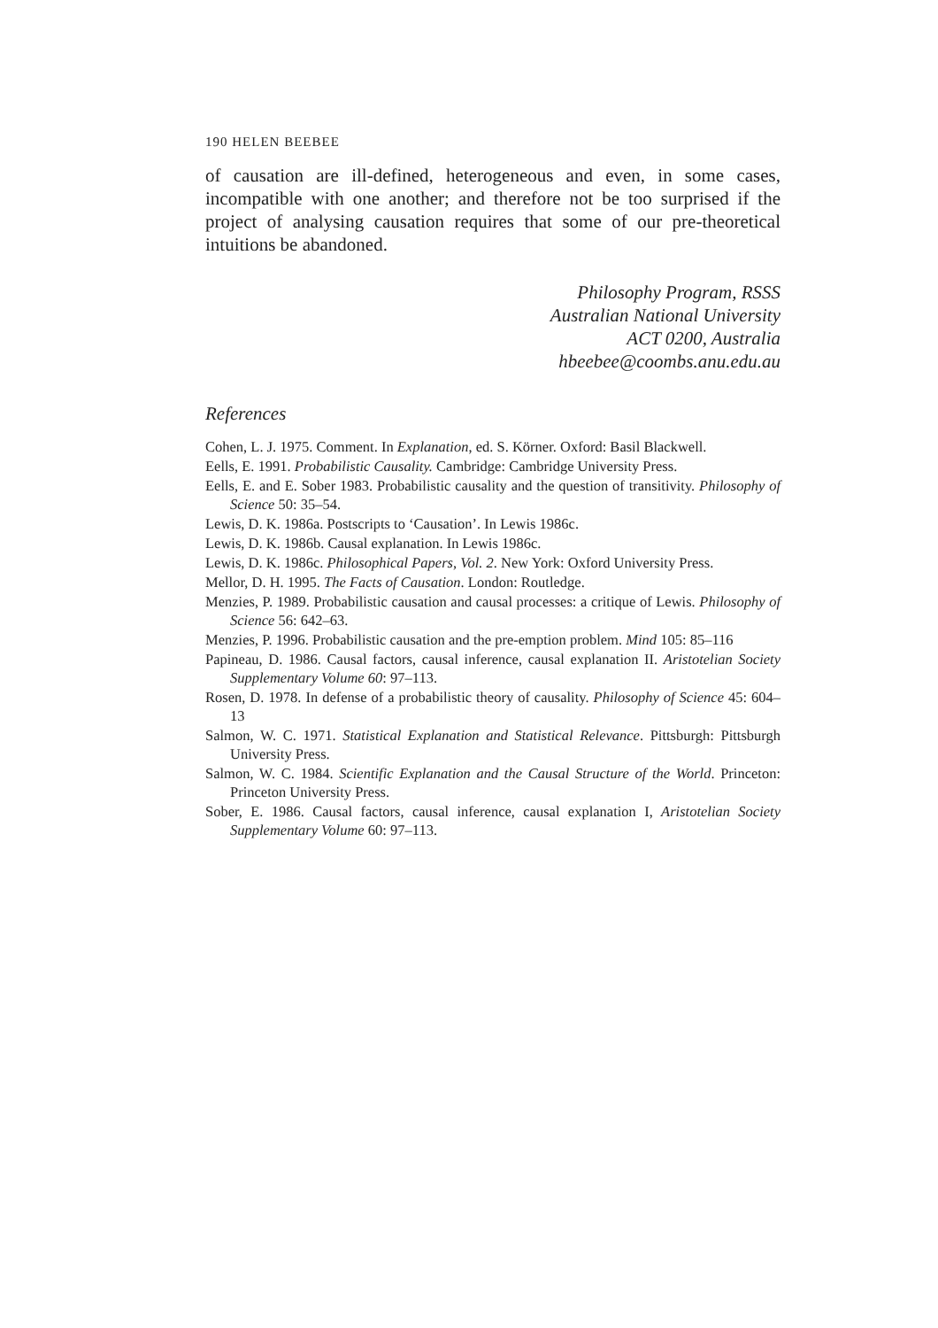190 HELEN BEEBEE
of causation are ill-defined, heterogeneous and even, in some cases, incompatible with one another; and therefore not be too surprised if the project of analysing causation requires that some of our pre-theoretical intuitions be abandoned.
Philosophy Program, RSSS
Australian National University
ACT 0200, Australia
hbeebee@coombs.anu.edu.au
References
Cohen, L. J. 1975. Comment. In Explanation, ed. S. Körner. Oxford: Basil Blackwell.
Eells, E. 1991. Probabilistic Causality. Cambridge: Cambridge University Press.
Eells, E. and E. Sober 1983. Probabilistic causality and the question of transitivity. Philosophy of Science 50: 35–54.
Lewis, D. K. 1986a. Postscripts to ‘Causation’. In Lewis 1986c.
Lewis, D. K. 1986b. Causal explanation. In Lewis 1986c.
Lewis, D. K. 1986c. Philosophical Papers, Vol. 2. New York: Oxford University Press.
Mellor, D. H. 1995. The Facts of Causation. London: Routledge.
Menzies, P. 1989. Probabilistic causation and causal processes: a critique of Lewis. Philosophy of Science 56: 642–63.
Menzies, P. 1996. Probabilistic causation and the pre-emption problem. Mind 105: 85–116
Papineau, D. 1986. Causal factors, causal inference, causal explanation II. Aristotelian Society Supplementary Volume 60: 97–113.
Rosen, D. 1978. In defense of a probabilistic theory of causality. Philosophy of Science 45: 604–13
Salmon, W. C. 1971. Statistical Explanation and Statistical Relevance. Pittsburgh: Pittsburgh University Press.
Salmon, W. C. 1984. Scientific Explanation and the Causal Structure of the World. Princeton: Princeton University Press.
Sober, E. 1986. Causal factors, causal inference, causal explanation I, Aristotelian Society Supplementary Volume 60: 97–113.